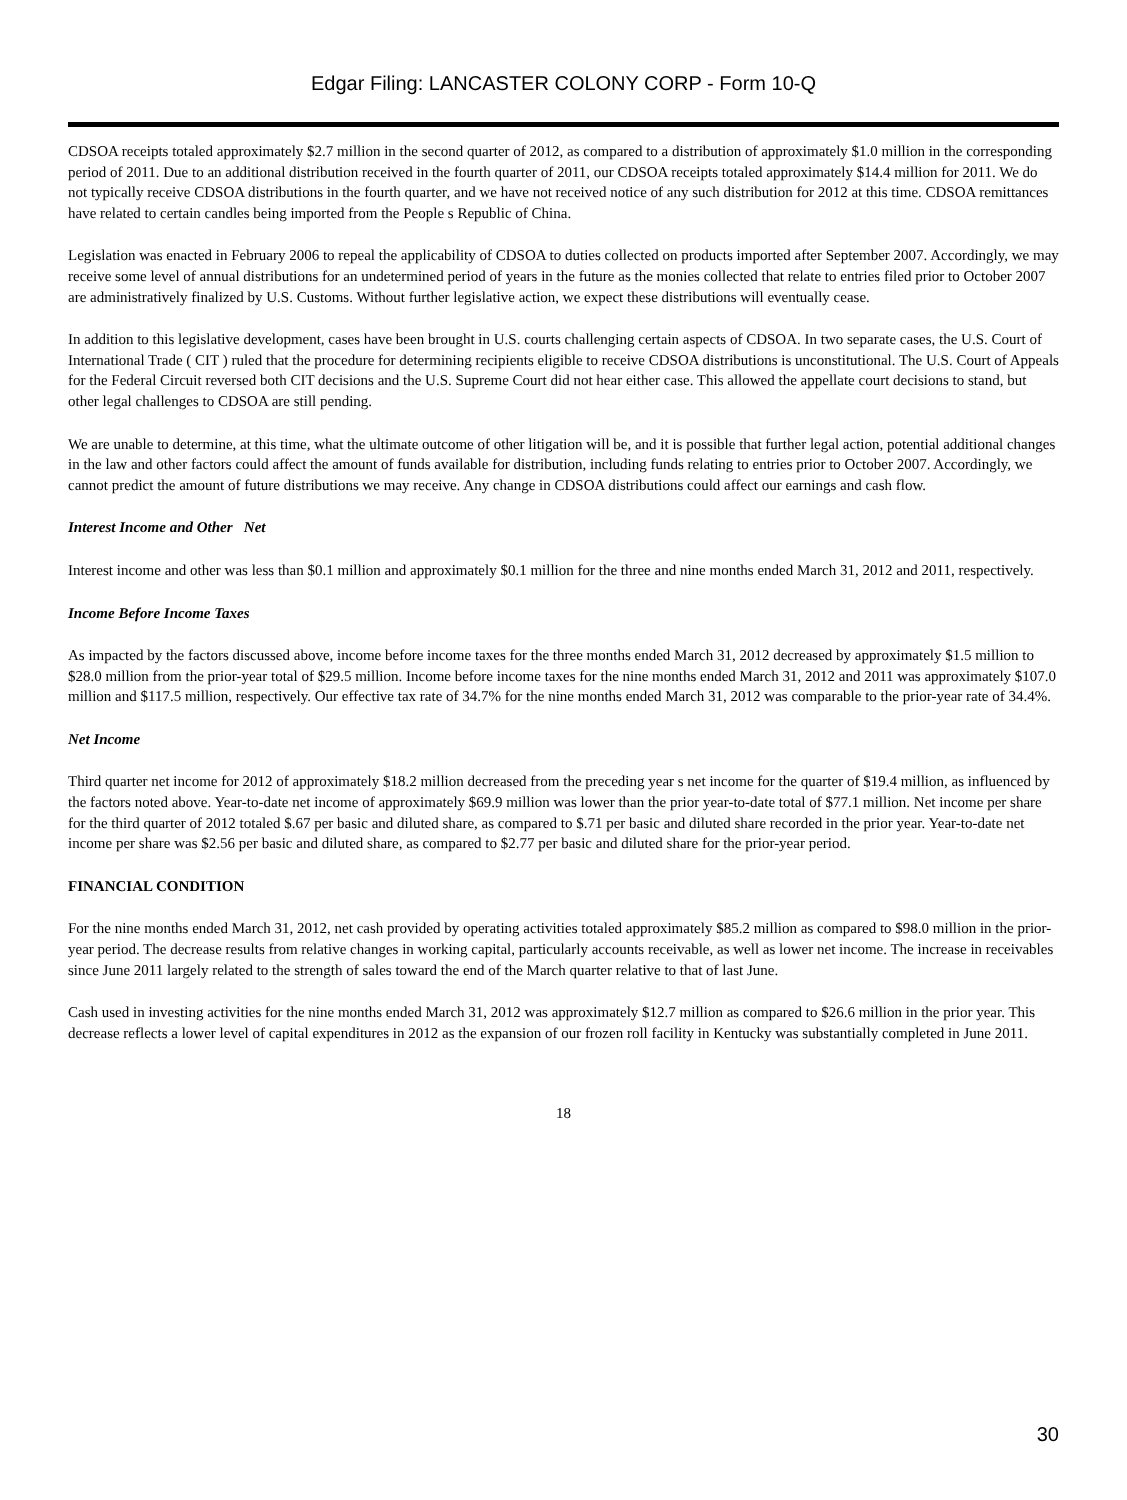Edgar Filing: LANCASTER COLONY CORP - Form 10-Q
CDSOA receipts totaled approximately $2.7 million in the second quarter of 2012, as compared to a distribution of approximately $1.0 million in the corresponding period of 2011. Due to an additional distribution received in the fourth quarter of 2011, our CDSOA receipts totaled approximately $14.4 million for 2011. We do not typically receive CDSOA distributions in the fourth quarter, and we have not received notice of any such distribution for 2012 at this time. CDSOA remittances have related to certain candles being imported from the People s Republic of China.
Legislation was enacted in February 2006 to repeal the applicability of CDSOA to duties collected on products imported after September 2007. Accordingly, we may receive some level of annual distributions for an undetermined period of years in the future as the monies collected that relate to entries filed prior to October 2007 are administratively finalized by U.S. Customs. Without further legislative action, we expect these distributions will eventually cease.
In addition to this legislative development, cases have been brought in U.S. courts challenging certain aspects of CDSOA. In two separate cases, the U.S. Court of International Trade ( CIT ) ruled that the procedure for determining recipients eligible to receive CDSOA distributions is unconstitutional. The U.S. Court of Appeals for the Federal Circuit reversed both CIT decisions and the U.S. Supreme Court did not hear either case. This allowed the appellate court decisions to stand, but other legal challenges to CDSOA are still pending.
We are unable to determine, at this time, what the ultimate outcome of other litigation will be, and it is possible that further legal action, potential additional changes in the law and other factors could affect the amount of funds available for distribution, including funds relating to entries prior to October 2007. Accordingly, we cannot predict the amount of future distributions we may receive. Any change in CDSOA distributions could affect our earnings and cash flow.
Interest Income and Other Net
Interest income and other was less than $0.1 million and approximately $0.1 million for the three and nine months ended March 31, 2012 and 2011, respectively.
Income Before Income Taxes
As impacted by the factors discussed above, income before income taxes for the three months ended March 31, 2012 decreased by approximately $1.5 million to $28.0 million from the prior-year total of $29.5 million. Income before income taxes for the nine months ended March 31, 2012 and 2011 was approximately $107.0 million and $117.5 million, respectively. Our effective tax rate of 34.7% for the nine months ended March 31, 2012 was comparable to the prior-year rate of 34.4%.
Net Income
Third quarter net income for 2012 of approximately $18.2 million decreased from the preceding year s net income for the quarter of $19.4 million, as influenced by the factors noted above. Year-to-date net income of approximately $69.9 million was lower than the prior year-to-date total of $77.1 million. Net income per share for the third quarter of 2012 totaled $.67 per basic and diluted share, as compared to $.71 per basic and diluted share recorded in the prior year. Year-to-date net income per share was $2.56 per basic and diluted share, as compared to $2.77 per basic and diluted share for the prior-year period.
FINANCIAL CONDITION
For the nine months ended March 31, 2012, net cash provided by operating activities totaled approximately $85.2 million as compared to $98.0 million in the prior-year period. The decrease results from relative changes in working capital, particularly accounts receivable, as well as lower net income. The increase in receivables since June 2011 largely related to the strength of sales toward the end of the March quarter relative to that of last June.
Cash used in investing activities for the nine months ended March 31, 2012 was approximately $12.7 million as compared to $26.6 million in the prior year. This decrease reflects a lower level of capital expenditures in 2012 as the expansion of our frozen roll facility in Kentucky was substantially completed in June 2011.
18
30